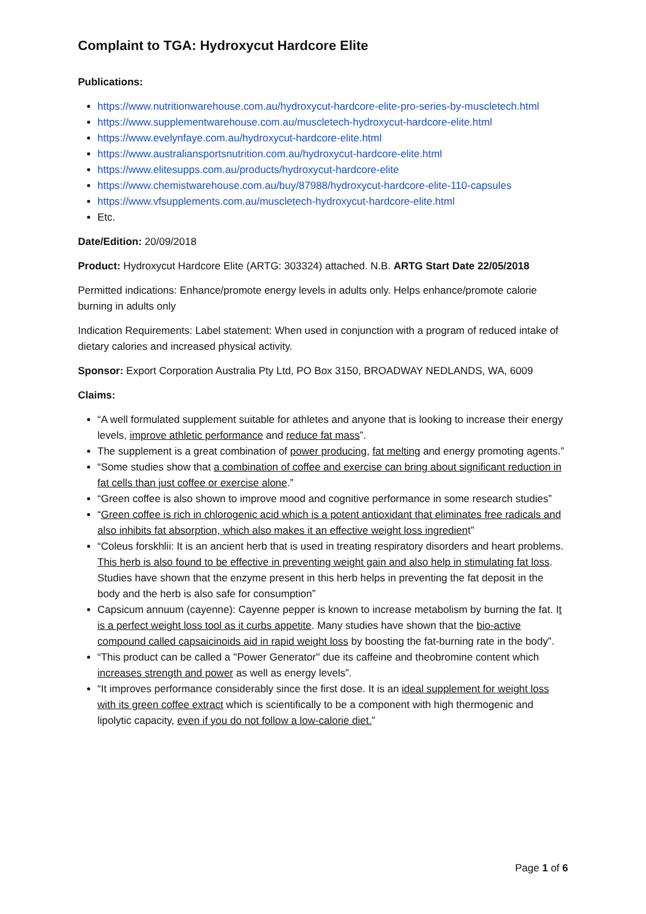Complaint to TGA: Hydroxycut Hardcore Elite
Publications:
https://www.nutritionwarehouse.com.au/hydroxycut-hardcore-elite-pro-series-by-muscletech.html
https://www.supplementwarehouse.com.au/muscletech-hydroxycut-hardcore-elite.html
https://www.evelynfaye.com.au/hydroxycut-hardcore-elite.html
https://www.australiansportsnutrition.com.au/hydroxycut-hardcore-elite.html
https://www.elitesupps.com.au/products/hydroxycut-hardcore-elite
https://www.chemistwarehouse.com.au/buy/87988/hydroxycut-hardcore-elite-110-capsules
https://www.vfsupplements.com.au/muscletech-hydroxycut-hardcore-elite.html
Etc.
Date/Edition: 20/09/2018
Product: Hydroxycut Hardcore Elite (ARTG: 303324) attached. N.B. ARTG Start Date 22/05/2018
Permitted indications: Enhance/promote energy levels in adults only. Helps enhance/promote calorie burning in adults only
Indication Requirements: Label statement: When used in conjunction with a program of reduced intake of dietary calories and increased physical activity.
Sponsor: Export Corporation Australia Pty Ltd, PO Box 3150, BROADWAY NEDLANDS, WA, 6009
Claims:
“A well formulated supplement suitable for athletes and anyone that is looking to increase their energy levels, improve athletic performance and reduce fat mass”.
The supplement is a great combination of power producing, fat melting and energy promoting agents.”
“Some studies show that a combination of coffee and exercise can bring about significant reduction in fat cells than just coffee or exercise alone.”
“Green coffee is also shown to improve mood and cognitive performance in some research studies”
“Green coffee is rich in chlorogenic acid which is a potent antioxidant that eliminates free radicals and also inhibits fat absorption, which also makes it an effective weight loss ingredient”
“Coleus forskhlii: It is an ancient herb that is used in treating respiratory disorders and heart problems. This herb is also found to be effective in preventing weight gain and also help in stimulating fat loss. Studies have shown that the enzyme present in this herb helps in preventing the fat deposit in the body and the herb is also safe for consumption”
Capsicum annuum (cayenne): Cayenne pepper is known to increase metabolism by burning the fat. It is a perfect weight loss tool as it curbs appetite. Many studies have shown that the bio-active compound called capsaicinoids aid in rapid weight loss by boosting the fat-burning rate in the body”.
“This product can be called a ''Power Generator'' due its caffeine and theobromine content which increases strength and power as well as energy levels”.
“It improves performance considerably since the first dose. It is an ideal supplement for weight loss with its green coffee extract which is scientifically to be a component with high thermogenic and lipolytic capacity, even if you do not follow a low-calorie diet.”
Page 1 of 6